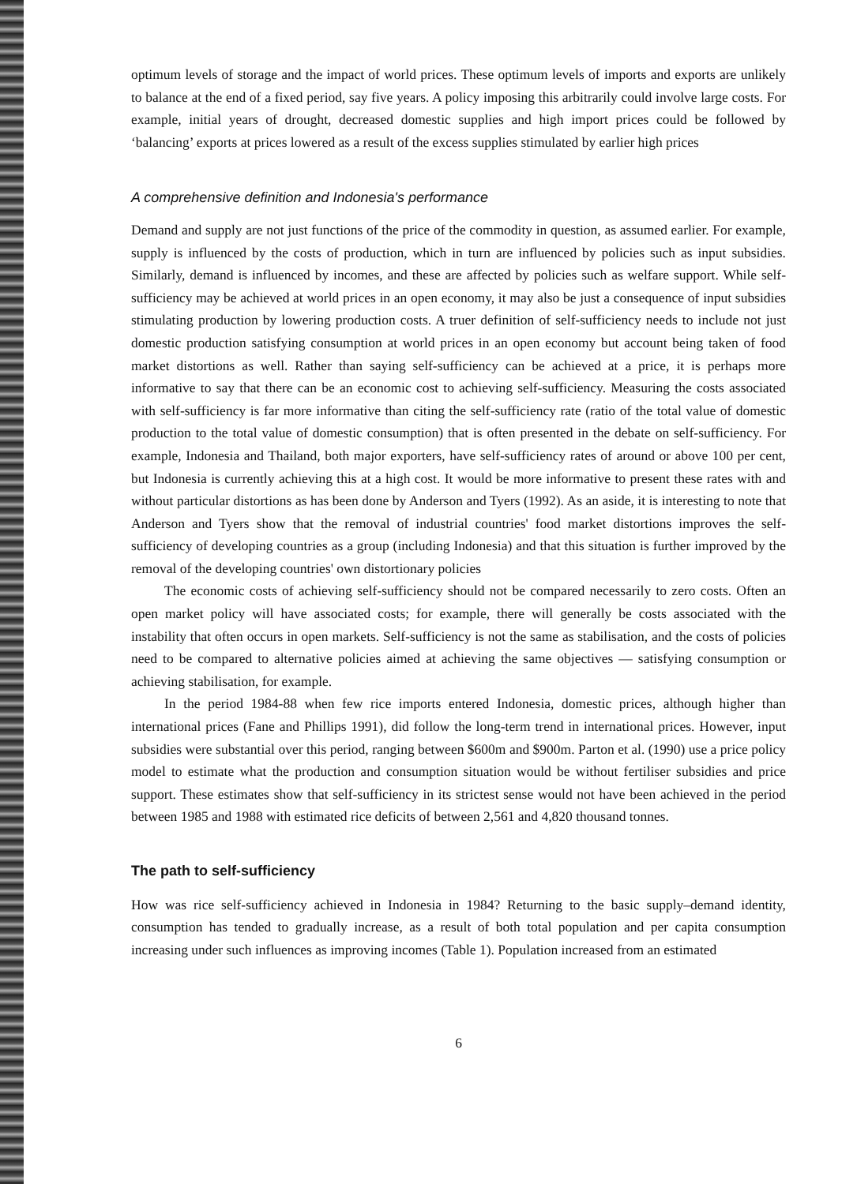optimum levels of storage and the impact of world prices. These optimum levels of imports and exports are unlikely to balance at the end of a fixed period, say five years. A policy imposing this arbitrarily could involve large costs. For example, initial years of drought, decreased domestic supplies and high import prices could be followed by ‘balancing’ exports at prices lowered as a result of the excess supplies stimulated by earlier high prices
A comprehensive definition and Indonesia's performance
Demand and supply are not just functions of the price of the commodity in question, as assumed earlier. For example, supply is influenced by the costs of production, which in turn are influenced by policies such as input subsidies. Similarly, demand is influenced by incomes, and these are affected by policies such as welfare support. While self-sufficiency may be achieved at world prices in an open economy, it may also be just a consequence of input subsidies stimulating production by lowering production costs. A truer definition of self-sufficiency needs to include not just domestic production satisfying consumption at world prices in an open economy but account being taken of food market distortions as well. Rather than saying self-sufficiency can be achieved at a price, it is perhaps more informative to say that there can be an economic cost to achieving self-sufficiency. Measuring the costs associated with self-sufficiency is far more informative than citing the self-sufficiency rate (ratio of the total value of domestic production to the total value of domestic consumption) that is often presented in the debate on self-sufficiency. For example, Indonesia and Thailand, both major exporters, have self-sufficiency rates of around or above 100 per cent, but Indonesia is currently achieving this at a high cost. It would be more informative to present these rates with and without particular distortions as has been done by Anderson and Tyers (1992). As an aside, it is interesting to note that Anderson and Tyers show that the removal of industrial countries' food market distortions improves the self-sufficiency of developing countries as a group (including Indonesia) and that this situation is further improved by the removal of the developing countries' own distortionary policies
The economic costs of achieving self-sufficiency should not be compared necessarily to zero costs. Often an open market policy will have associated costs; for example, there will generally be costs associated with the instability that often occurs in open markets. Self-sufficiency is not the same as stabilisation, and the costs of policies need to be compared to alternative policies aimed at achieving the same objectives — satisfying consumption or achieving stabilisation, for example.
In the period 1984-88 when few rice imports entered Indonesia, domestic prices, although higher than international prices (Fane and Phillips 1991), did follow the long-term trend in international prices. However, input subsidies were substantial over this period, ranging between $600m and $900m. Parton et al. (1990) use a price policy model to estimate what the production and consumption situation would be without fertiliser subsidies and price support. These estimates show that self-sufficiency in its strictest sense would not have been achieved in the period between 1985 and 1988 with estimated rice deficits of between 2,561 and 4,820 thousand tonnes.
The path to self-sufficiency
How was rice self-sufficiency achieved in Indonesia in 1984? Returning to the basic supply–demand identity, consumption has tended to gradually increase, as a result of both total population and per capita consumption increasing under such influences as improving incomes (Table 1). Population increased from an estimated
6